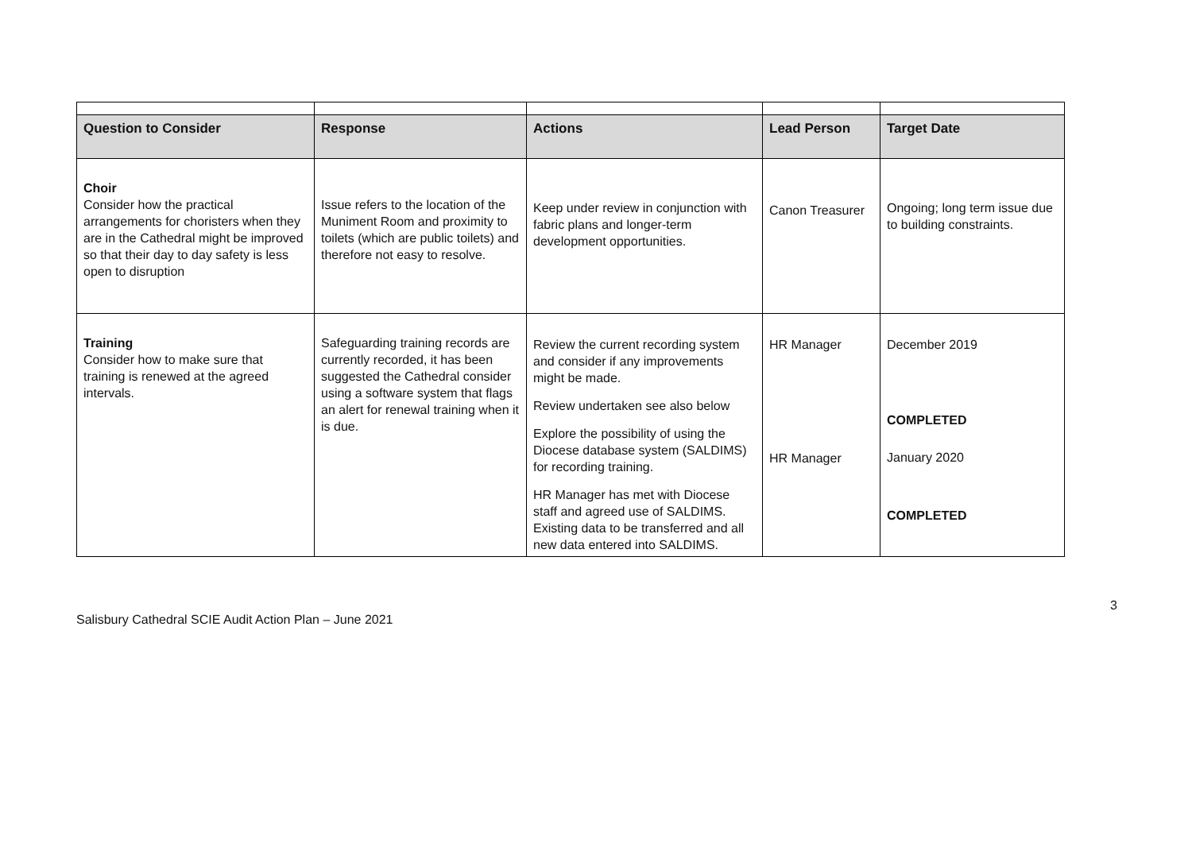| Question to Consider | Response | Actions | Lead Person | Target Date |
| --- | --- | --- | --- | --- |
| Choir Consider how the practical arrangements for choristers when they are in the Cathedral might be improved so that their day to day safety is less open to disruption | Issue refers to the location of the Muniment Room and proximity to toilets (which are public toilets) and therefore not easy to resolve. | Keep under review in conjunction with fabric plans and longer-term development opportunities. | Canon Treasurer | Ongoing; long term issue due to building constraints. |
| Training Consider how to make sure that training is renewed at the agreed intervals. | Safeguarding training records are currently recorded, it has been suggested the Cathedral consider using a software system that flags an alert for renewal training when it is due. | Review the current recording system and consider if any improvements might be made. Review undertaken see also below Explore the possibility of using the Diocese database system (SALDIMS) for recording training. HR Manager has met with Diocese staff and agreed use of SALDIMS. Existing data to be transferred and all new data entered into SALDIMS. | HR Manager HR Manager | December 2019 COMPLETED January 2020 COMPLETED |
3
Salisbury Cathedral SCIE Audit Action Plan – June 2021